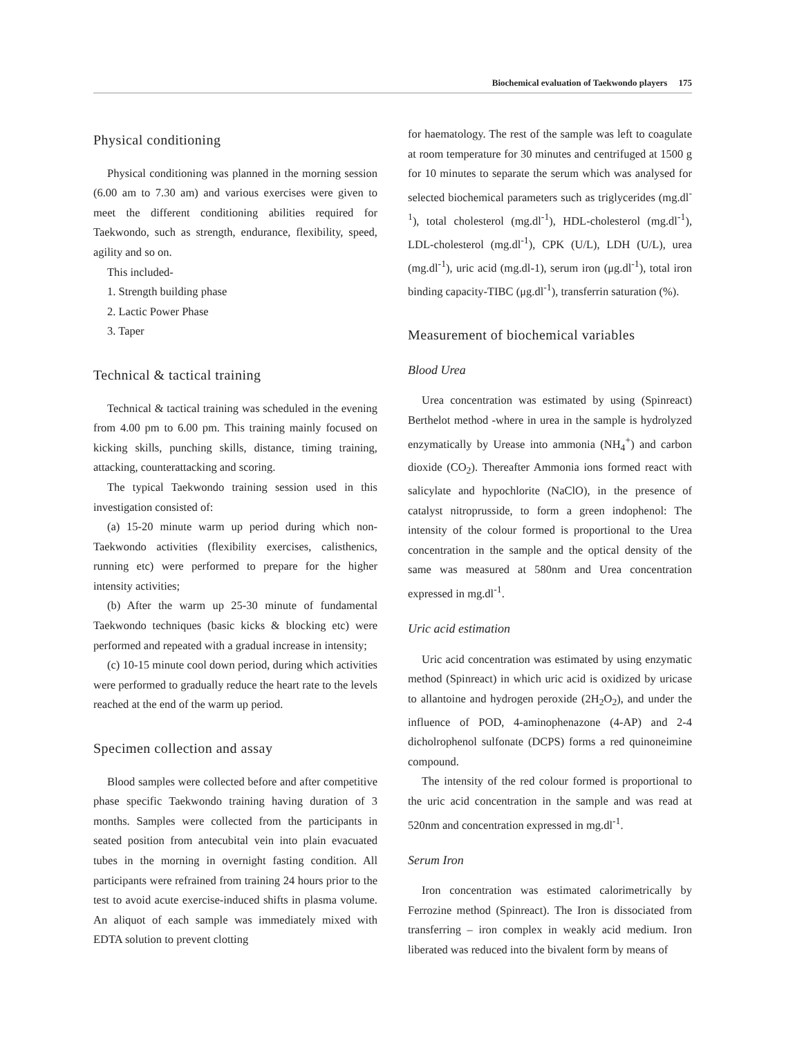Biochemical evaluation of Taekwondo players 175
Physical conditioning
Physical conditioning was planned in the morning session (6.00 am to 7.30 am) and various exercises were given to meet the different conditioning abilities required for Taekwondo, such as strength, endurance, flexibility, speed, agility and so on.
This included-
1. Strength building phase
2. Lactic Power Phase
3. Taper
Technical & tactical training
Technical & tactical training was scheduled in the evening from 4.00 pm to 6.00 pm. This training mainly focused on kicking skills, punching skills, distance, timing training, attacking, counterattacking and scoring.
The typical Taekwondo training session used in this investigation consisted of:
(a) 15-20 minute warm up period during which non-Taekwondo activities (flexibility exercises, calisthenics, running etc) were performed to prepare for the higher intensity activities;
(b) After the warm up 25-30 minute of fundamental Taekwondo techniques (basic kicks & blocking etc) were performed and repeated with a gradual increase in intensity;
(c) 10-15 minute cool down period, during which activities were performed to gradually reduce the heart rate to the levels reached at the end of the warm up period.
Specimen collection and assay
Blood samples were collected before and after competitive phase specific Taekwondo training having duration of 3 months. Samples were collected from the participants in seated position from antecubital vein into plain evacuated tubes in the morning in overnight fasting condition. All participants were refrained from training 24 hours prior to the test to avoid acute exercise-induced shifts in plasma volume. An aliquot of each sample was immediately mixed with EDTA solution to prevent clotting
for haematology. The rest of the sample was left to coagulate at room temperature for 30 minutes and centrifuged at 1500 g for 10 minutes to separate the serum which was analysed for selected biochemical parameters such as triglycerides (mg.dl<sup>-1</sup>), total cholesterol (mg.dl<sup>-1</sup>), HDL-cholesterol (mg.dl<sup>-1</sup>), LDL-cholesterol (mg.dl<sup>-1</sup>), CPK (U/L), LDH (U/L), urea (mg.dl<sup>-1</sup>), uric acid (mg.dl-1), serum iron (μg.dl<sup>-1</sup>), total iron binding capacity-TIBC (μg.dl<sup>-1</sup>), transferrin saturation (%).
Measurement of biochemical variables
Blood Urea
Urea concentration was estimated by using (Spinreact) Berthelot method -where in urea in the sample is hydrolyzed enzymatically by Urease into ammonia (NH<sub>4</sub><sup>+</sup>) and carbon dioxide (CO<sub>2</sub>). Thereafter Ammonia ions formed react with salicylate and hypochlorite (NaClO), in the presence of catalyst nitroprusside, to form a green indophenol: The intensity of the colour formed is proportional to the Urea concentration in the sample and the optical density of the same was measured at 580nm and Urea concentration expressed in mg.dl<sup>-1</sup>.
Uric acid estimation
Uric acid concentration was estimated by using enzymatic method (Spinreact) in which uric acid is oxidized by uricase to allantoine and hydrogen peroxide (2H<sub>2</sub>O<sub>2</sub>), and under the influence of POD, 4-aminophenazone (4-AP) and 2-4 dicholrophenol sulfonate (DCPS) forms a red quinoneimine compound.
The intensity of the red colour formed is proportional to the uric acid concentration in the sample and was read at 520nm and concentration expressed in mg.dl<sup>-1</sup>.
Serum Iron
Iron concentration was estimated calorimetrically by Ferrozine method (Spinreact). The Iron is dissociated from transferring – iron complex in weakly acid medium. Iron liberated was reduced into the bivalent form by means of